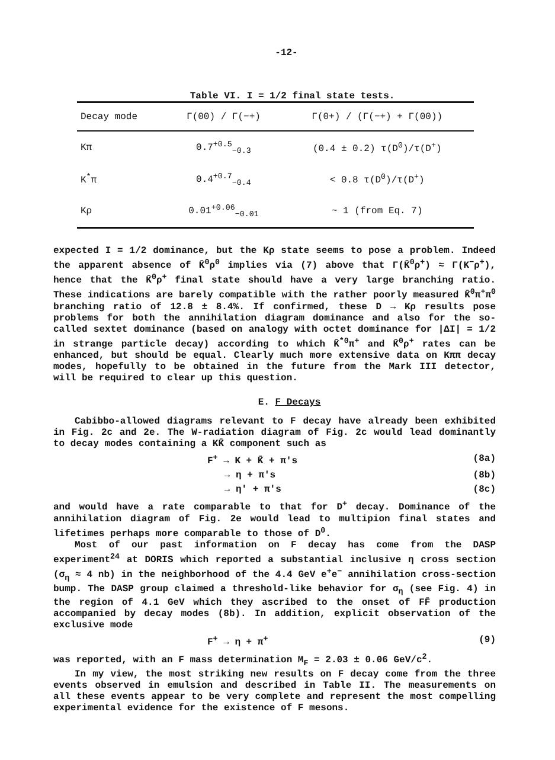-12-
Table VI. I = 1/2 final state tests.
| Decay mode | Γ(00) / Γ(−+) | Γ(0+) / (Γ(−+) + Γ(00)) |
| --- | --- | --- |
| Kπ | 0.7<sup>+0.5</sup><sub>−0.3</sub> | (0.4 ± 0.2) τ(D<sup>0</sup>)/τ(D<sup>+</sup>) |
| K<sup>*</sup>π | 0.4<sup>+0.7</sup><sub>−0.4</sub> | < 0.8 τ(D<sup>0</sup>)/τ(D<sup>+</sup>) |
| Kρ | 0.01<sup>+0.06</sup><sub>−0.01</sub> | ~ 1 (from Eq. 7) |
expected I = 1/2 dominance, but the Kρ state seems to pose a problem. Indeed the apparent absence of K̄<sup>0</sup>ρ<sup>0</sup> implies via (7) above that Γ(K̄<sup>0</sup>ρ<sup>+</sup>) ≈ Γ(K<sup>−</sup>ρ<sup>+</sup>), hence that the K̄<sup>0</sup>ρ<sup>+</sup> final state should have a very large branching ratio. These indications are barely compatible with the rather poorly measured K̄<sup>0</sup>π<sup>+</sup>π<sup>0</sup> branching ratio of 12.8 ± 8.4%. If confirmed, these D → Kρ results pose problems for both the annihilation diagram dominance and also for the so-called sextet dominance (based on analogy with octet dominance for |ΔI| = 1/2 in strange particle decay) according to which K̄<sup>*0</sup>π<sup>+</sup> and K̄<sup>0</sup>ρ<sup>+</sup> rates can be enhanced, but should be equal. Clearly much more extensive data on Kππ decay modes, hopefully to be obtained in the future from the Mark III detector, will be required to clear up this question.
E. F Decays
Cabibbo-allowed diagrams relevant to F decay have already been exhibited in Fig. 2c and 2e. The W-radiation diagram of Fig. 2c would lead dominantly to decay modes containing a KK̄ component such as
F<sup>+</sup> → K + K̄ + π's (8a)
→ η + π's (8b)
→ η' + π's (8c)
and would have a rate comparable to that for D<sup>+</sup> decay. Dominance of the annihilation diagram of Fig. 2e would lead to multipion final states and lifetimes perhaps more comparable to those of D<sup>0</sup>.
Most of our past information on F decay has come from the DASP experiment<sup>24</sup> at DORIS which reported a substantial inclusive η cross section (σ<sub>η</sub> ≈ 4 nb) in the neighborhood of the 4.4 GeV e<sup>+</sup>e<sup>−</sup> annihilation cross-section bump. The DASP group claimed a threshold-like behavior for σ<sub>η</sub> (see Fig. 4) in the region of 4.1 GeV which they ascribed to the onset of FF̄ production accompanied by decay modes (8b). In addition, explicit observation of the exclusive mode
F<sup>+</sup> → η + π<sup>+</sup> (9)
was reported, with an F mass determination M<sub>F</sub> = 2.03 ± 0.06 GeV/c<sup>2</sup>.
In my view, the most striking new results on F decay come from the three events observed in emulsion and described in Table II. The measurements on all these events appear to be very complete and represent the most compelling experimental evidence for the existence of F mesons.